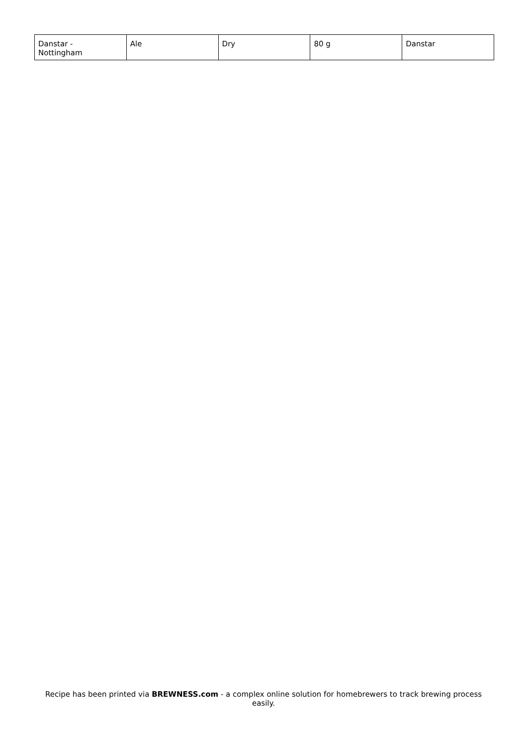| Danstar - Nottingham | Ale | Dry | 80 g | Danstar |
Recipe has been printed via BREWNESS.com - a complex online solution for homebrewers to track brewing process easily.